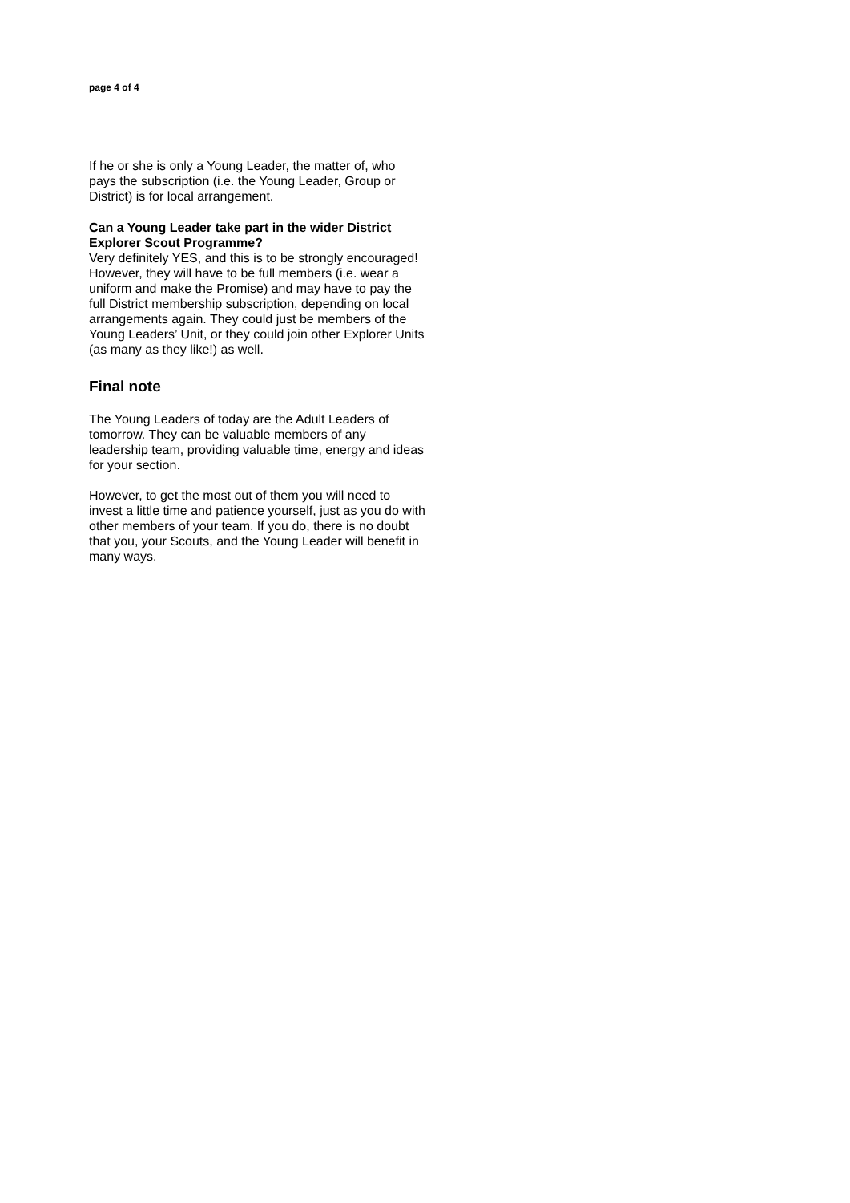page 4 of 4
If he or she is only a Young Leader, the matter of, who pays the subscription (i.e. the Young Leader, Group or District) is for local arrangement.
Can a Young Leader take part in the wider District Explorer Scout Programme?
Very definitely YES, and this is to be strongly encouraged! However, they will have to be full members (i.e. wear a uniform and make the Promise) and may have to pay the full District membership subscription, depending on local arrangements again. They could just be members of the Young Leaders’ Unit, or they could join other Explorer Units (as many as they like!) as well.
Final note
The Young Leaders of today are the Adult Leaders of tomorrow. They can be valuable members of any leadership team, providing valuable time, energy and ideas for your section.
However, to get the most out of them you will need to invest a little time and patience yourself, just as you do with other members of your team. If you do, there is no doubt that you, your Scouts, and the Young Leader will benefit in many ways.